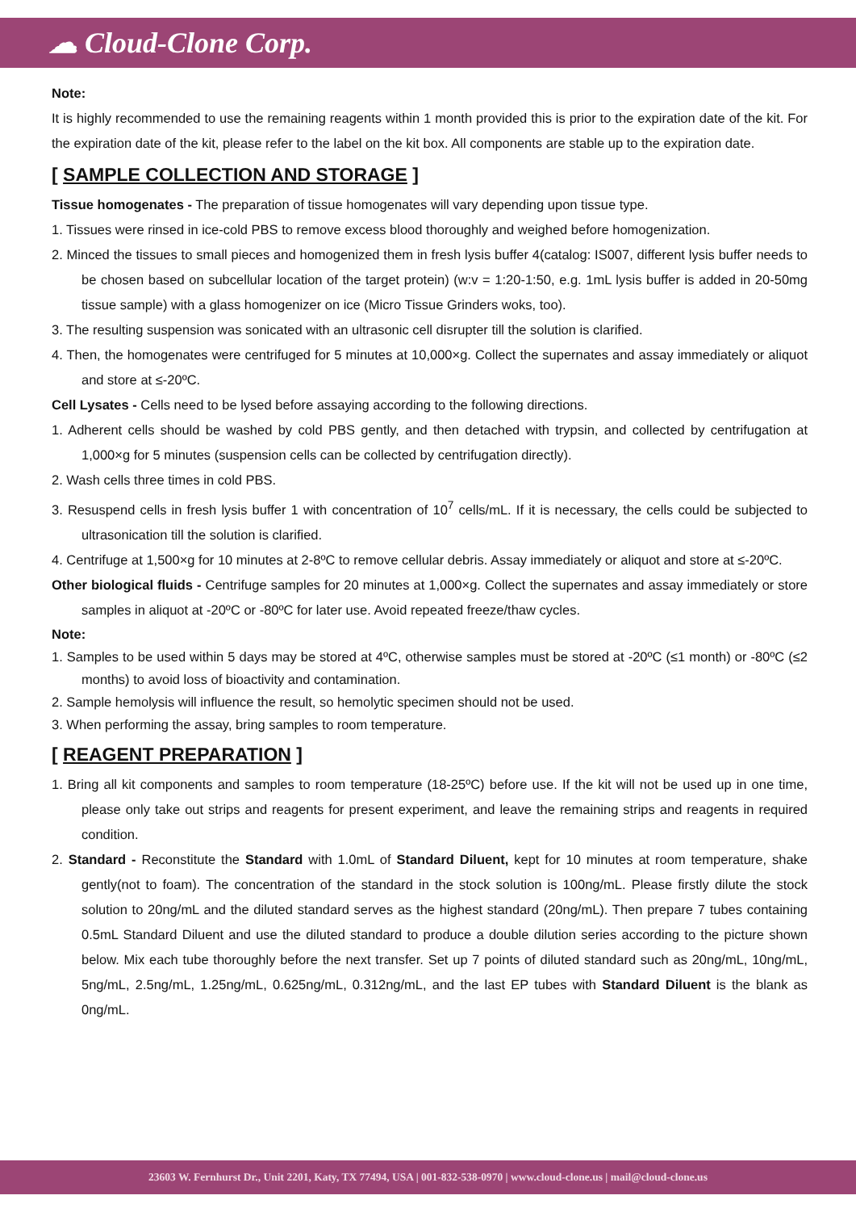☁ Cloud-Clone Corp.
Note:
It is highly recommended to use the remaining reagents within 1 month provided this is prior to the expiration date of the kit. For the expiration date of the kit, please refer to the label on the kit box. All components are stable up to the expiration date.
[ SAMPLE COLLECTION AND STORAGE ]
Tissue homogenates - The preparation of tissue homogenates will vary depending upon tissue type.
1. Tissues were rinsed in ice-cold PBS to remove excess blood thoroughly and weighed before homogenization.
2. Minced the tissues to small pieces and homogenized them in fresh lysis buffer 4(catalog: IS007, different lysis buffer needs to be chosen based on subcellular location of the target protein) (w:v = 1:20-1:50, e.g. 1mL lysis buffer is added in 20-50mg tissue sample) with a glass homogenizer on ice (Micro Tissue Grinders woks, too).
3. The resulting suspension was sonicated with an ultrasonic cell disrupter till the solution is clarified.
4. Then, the homogenates were centrifuged for 5 minutes at 10,000×g. Collect the supernates and assay immediately or aliquot and store at ≤-20ºC.
Cell Lysates - Cells need to be lysed before assaying according to the following directions.
1. Adherent cells should be washed by cold PBS gently, and then detached with trypsin, and collected by centrifugation at 1,000×g for 5 minutes (suspension cells can be collected by centrifugation directly).
2. Wash cells three times in cold PBS.
3. Resuspend cells in fresh lysis buffer 1 with concentration of 10<sup>7</sup> cells/mL. If it is necessary, the cells could be subjected to ultrasonication till the solution is clarified.
4. Centrifuge at 1,500×g for 10 minutes at 2-8ºC to remove cellular debris. Assay immediately or aliquot and store at ≤-20ºC.
Other biological fluids - Centrifuge samples for 20 minutes at 1,000×g. Collect the supernates and assay immediately or store samples in aliquot at -20ºC or -80ºC for later use. Avoid repeated freeze/thaw cycles.
Note:
1. Samples to be used within 5 days may be stored at 4ºC, otherwise samples must be stored at -20ºC (≤1 month) or -80ºC (≤2 months) to avoid loss of bioactivity and contamination.
2. Sample hemolysis will influence the result, so hemolytic specimen should not be used.
3. When performing the assay, bring samples to room temperature.
[ REAGENT PREPARATION ]
1. Bring all kit components and samples to room temperature (18-25ºC) before use. If the kit will not be used up in one time, please only take out strips and reagents for present experiment, and leave the remaining strips and reagents in required condition.
2. Standard - Reconstitute the Standard with 1.0mL of Standard Diluent, kept for 10 minutes at room temperature, shake gently(not to foam). The concentration of the standard in the stock solution is 100ng/mL. Please firstly dilute the stock solution to 20ng/mL and the diluted standard serves as the highest standard (20ng/mL). Then prepare 7 tubes containing 0.5mL Standard Diluent and use the diluted standard to produce a double dilution series according to the picture shown below. Mix each tube thoroughly before the next transfer. Set up 7 points of diluted standard such as 20ng/mL, 10ng/mL, 5ng/mL, 2.5ng/mL, 1.25ng/mL, 0.625ng/mL, 0.312ng/mL, and the last EP tubes with Standard Diluent is the blank as 0ng/mL.
23603 W. Fernhurst Dr., Unit 2201, Katy, TX 77494, USA | 001-832-538-0970 | www.cloud-clone.us | mail@cloud-clone.us